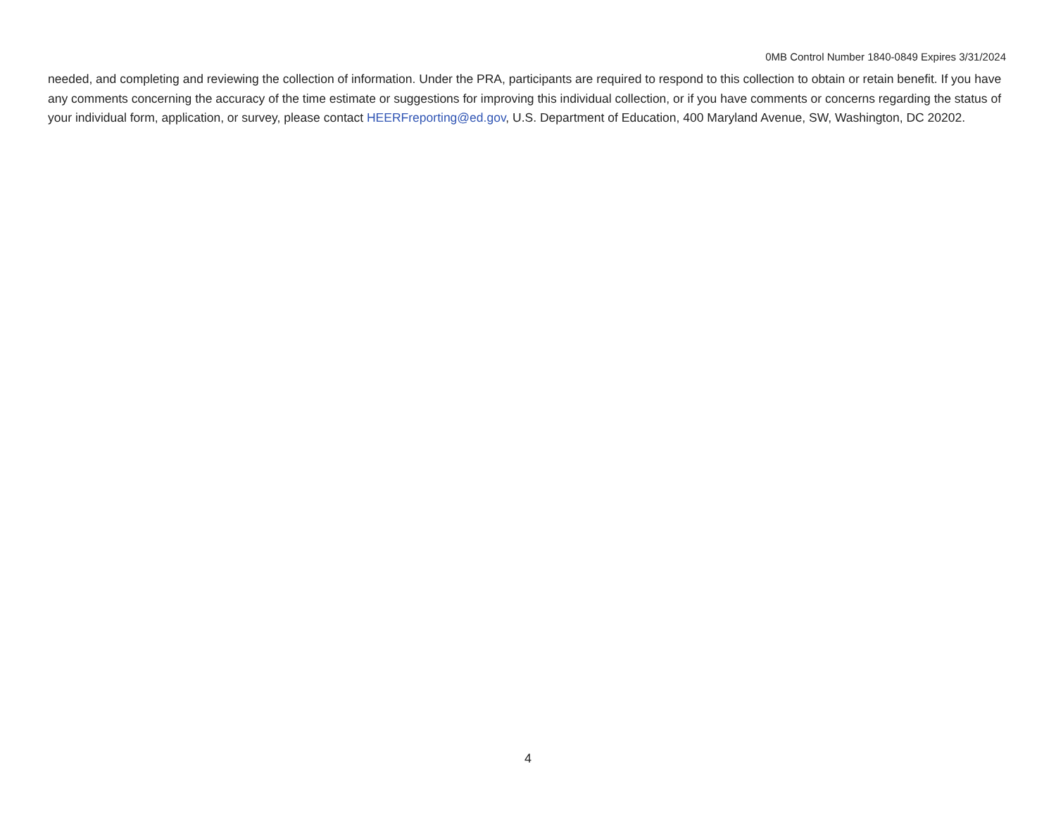0MB Control Number 1840-0849 Expires 3/31/2024
needed, and completing and reviewing the collection of information. Under the PRA, participants are required to respond to this collection to obtain or retain benefit. If you have any comments concerning the accuracy of the time estimate or suggestions for improving this individual collection, or if you have comments or concerns regarding the status of your individual form, application, or survey, please contact HEERFreporting@ed.gov, U.S. Department of Education, 400 Maryland Avenue, SW, Washington, DC 20202.
4